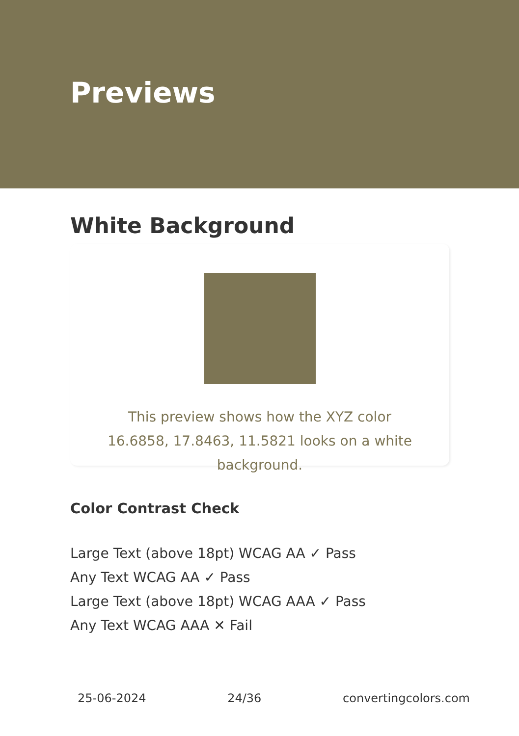Previews
White Background
This preview shows how the XYZ color 16.6858, 17.8463, 11.5821 looks on a white background.
Color Contrast Check
Large Text (above 18pt) WCAG AA ✓ Pass
Any Text WCAG AA ✓ Pass
Large Text (above 18pt) WCAG AAA ✓ Pass
Any Text WCAG AAA ✕ Fail
25-06-2024 24/36 convertingcolors.com